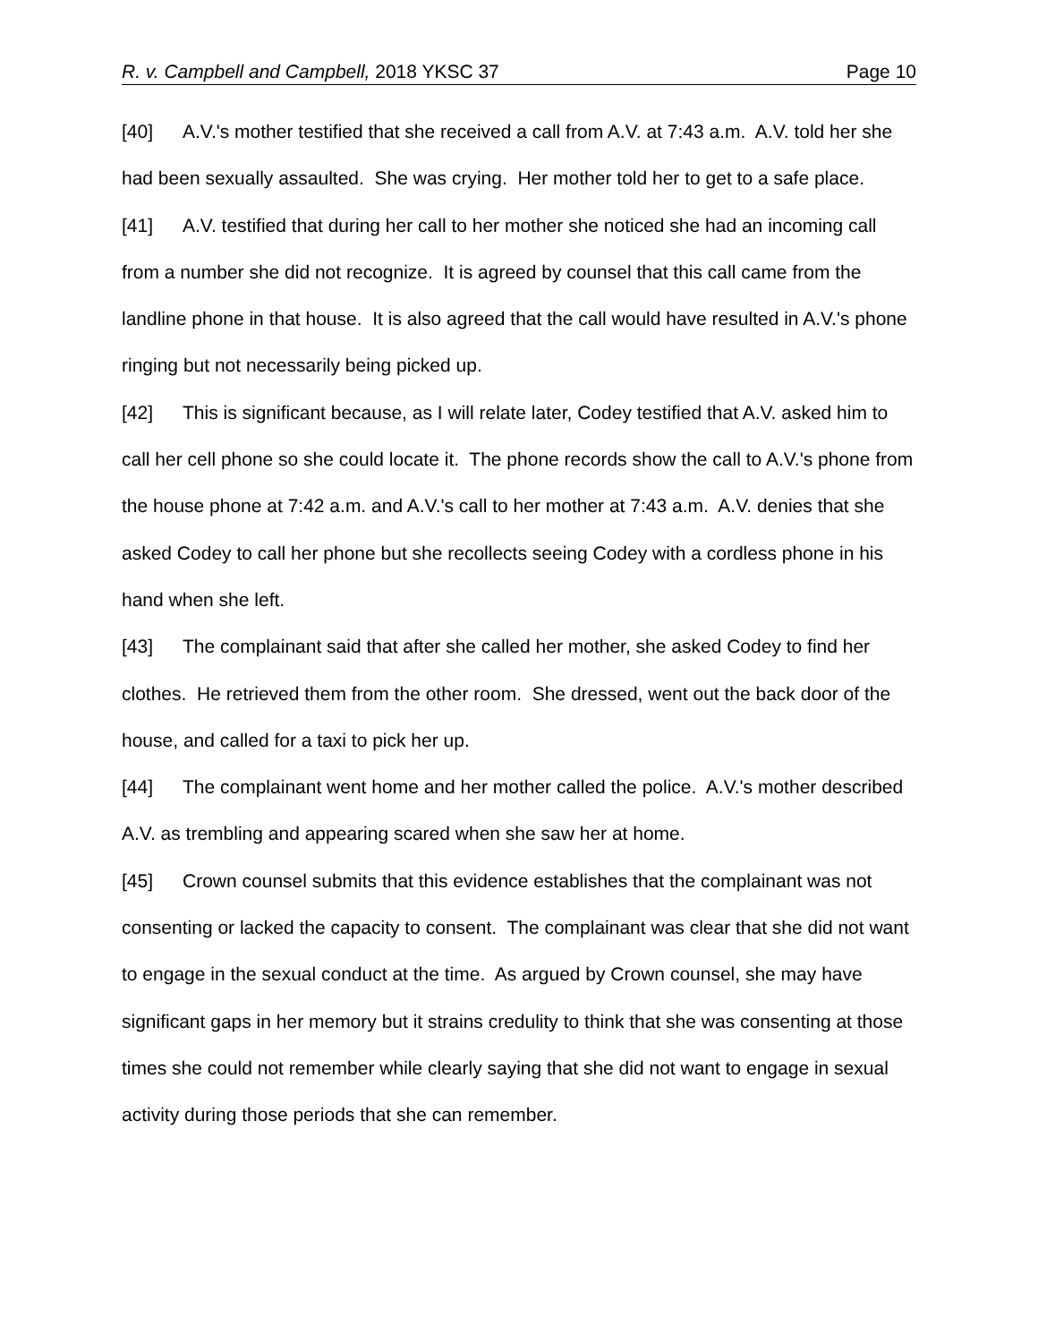R. v. Campbell and Campbell, 2018 YKSC 37 Page 10
[40] A.V.'s mother testified that she received a call from A.V. at 7:43 a.m. A.V. told her she had been sexually assaulted. She was crying. Her mother told her to get to a safe place.
[41] A.V. testified that during her call to her mother she noticed she had an incoming call from a number she did not recognize. It is agreed by counsel that this call came from the landline phone in that house. It is also agreed that the call would have resulted in A.V.'s phone ringing but not necessarily being picked up.
[42] This is significant because, as I will relate later, Codey testified that A.V. asked him to call her cell phone so she could locate it. The phone records show the call to A.V.'s phone from the house phone at 7:42 a.m. and A.V.'s call to her mother at 7:43 a.m. A.V. denies that she asked Codey to call her phone but she recollects seeing Codey with a cordless phone in his hand when she left.
[43] The complainant said that after she called her mother, she asked Codey to find her clothes. He retrieved them from the other room. She dressed, went out the back door of the house, and called for a taxi to pick her up.
[44] The complainant went home and her mother called the police. A.V.'s mother described A.V. as trembling and appearing scared when she saw her at home.
[45] Crown counsel submits that this evidence establishes that the complainant was not consenting or lacked the capacity to consent. The complainant was clear that she did not want to engage in the sexual conduct at the time. As argued by Crown counsel, she may have significant gaps in her memory but it strains credulity to think that she was consenting at those times she could not remember while clearly saying that she did not want to engage in sexual activity during those periods that she can remember.